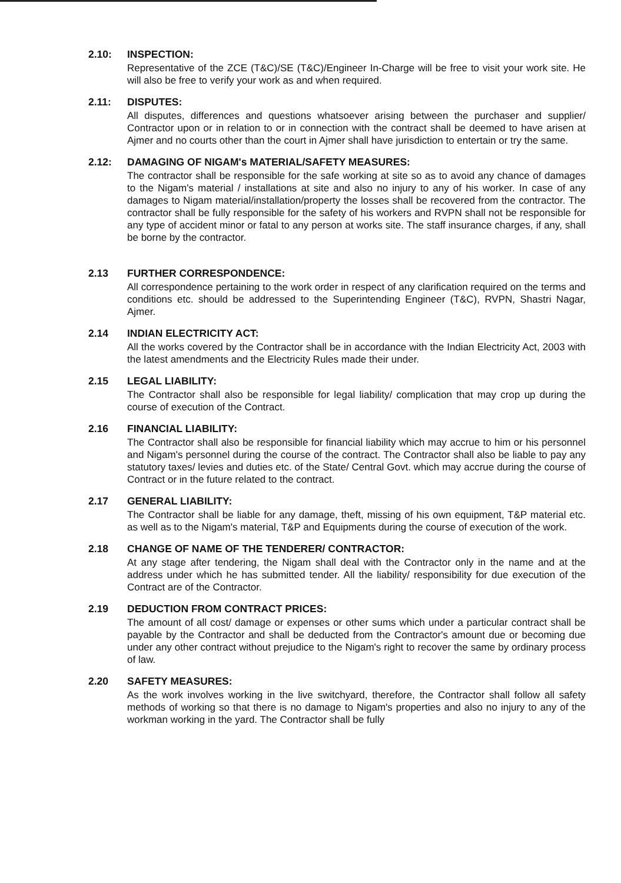2.10: INSPECTION:
Representative of the ZCE (T&C)/SE (T&C)/Engineer In-Charge will be free to visit your work site. He will also be free to verify your work as and when required.
2.11: DISPUTES:
All disputes, differences and questions whatsoever arising between the purchaser and supplier/ Contractor upon or in relation to or in connection with the contract shall be deemed to have arisen at Ajmer and no courts other than the court in Ajmer shall have jurisdiction to entertain or try the same.
2.12: DAMAGING OF NIGAM's MATERIAL/SAFETY MEASURES:
The contractor shall be responsible for the safe working at site so as to avoid any chance of damages to the Nigam's material / installations at site and also no injury to any of his worker. In case of any damages to Nigam material/installation/property the losses shall be recovered from the contractor. The contractor shall be fully responsible for the safety of his workers and RVPN shall not be responsible for any type of accident minor or fatal to any person at works site. The staff insurance charges, if any, shall be borne by the contractor.
2.13 FURTHER CORRESPONDENCE:
All correspondence pertaining to the work order in respect of any clarification required on the terms and conditions etc. should be addressed to the Superintending Engineer (T&C), RVPN, Shastri Nagar, Ajmer.
2.14 INDIAN ELECTRICITY ACT:
All the works covered by the Contractor shall be in accordance with the Indian Electricity Act, 2003 with the latest amendments and the Electricity Rules made their under.
2.15 LEGAL LIABILITY:
The Contractor shall also be responsible for legal liability/ complication that may crop up during the course of execution of the Contract.
2.16 FINANCIAL LIABILITY:
The Contractor shall also be responsible for financial liability which may accrue to him or his personnel and Nigam's personnel during the course of the contract. The Contractor shall also be liable to pay any statutory taxes/ levies and duties etc. of the State/ Central Govt. which may accrue during the course of Contract or in the future related to the contract.
2.17 GENERAL LIABILITY:
The Contractor shall be liable for any damage, theft, missing of his own equipment, T&P material etc. as well as to the Nigam's material, T&P and Equipments during the course of execution of the work.
2.18 CHANGE OF NAME OF THE TENDERER/ CONTRACTOR:
At any stage after tendering, the Nigam shall deal with the Contractor only in the name and at the address under which he has submitted tender. All the liability/ responsibility for due execution of the Contract are of the Contractor.
2.19 DEDUCTION FROM CONTRACT PRICES:
The amount of all cost/ damage or expenses or other sums which under a particular contract shall be payable by the Contractor and shall be deducted from the Contractor's amount due or becoming due under any other contract without prejudice to the Nigam's right to recover the same by ordinary process of law.
2.20 SAFETY MEASURES:
As the work involves working in the live switchyard, therefore, the Contractor shall follow all safety methods of working so that there is no damage to Nigam's properties and also no injury to any of the workman working in the yard. The Contractor shall be fully